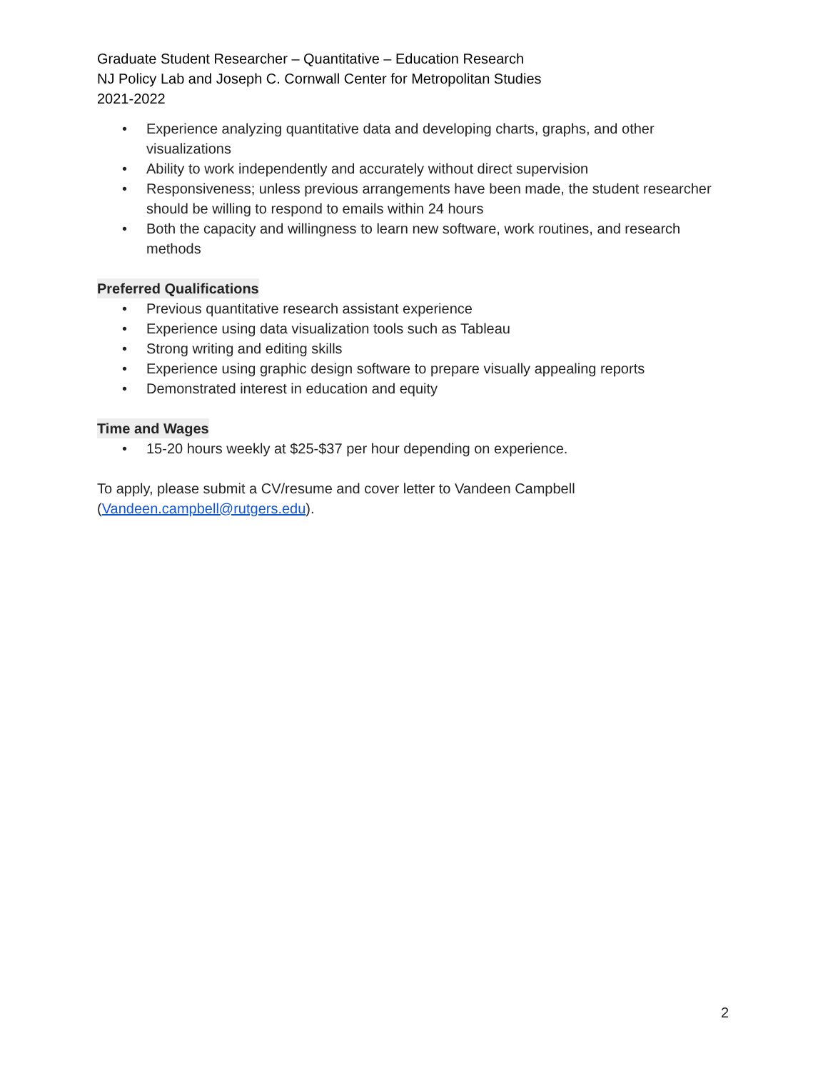Graduate Student Researcher – Quantitative – Education Research
NJ Policy Lab and Joseph C. Cornwall Center for Metropolitan Studies
2021-2022
• Experience analyzing quantitative data and developing charts, graphs, and other visualizations
• Ability to work independently and accurately without direct supervision
• Responsiveness; unless previous arrangements have been made, the student researcher should be willing to respond to emails within 24 hours
• Both the capacity and willingness to learn new software, work routines, and research methods
Preferred Qualifications
• Previous quantitative research assistant experience
• Experience using data visualization tools such as Tableau
• Strong writing and editing skills
• Experience using graphic design software to prepare visually appealing reports
• Demonstrated interest in education and equity
Time and Wages
• 15-20 hours weekly at $25-$37 per hour depending on experience.
To apply, please submit a CV/resume and cover letter to Vandeen Campbell (Vandeen.campbell@rutgers.edu).
2